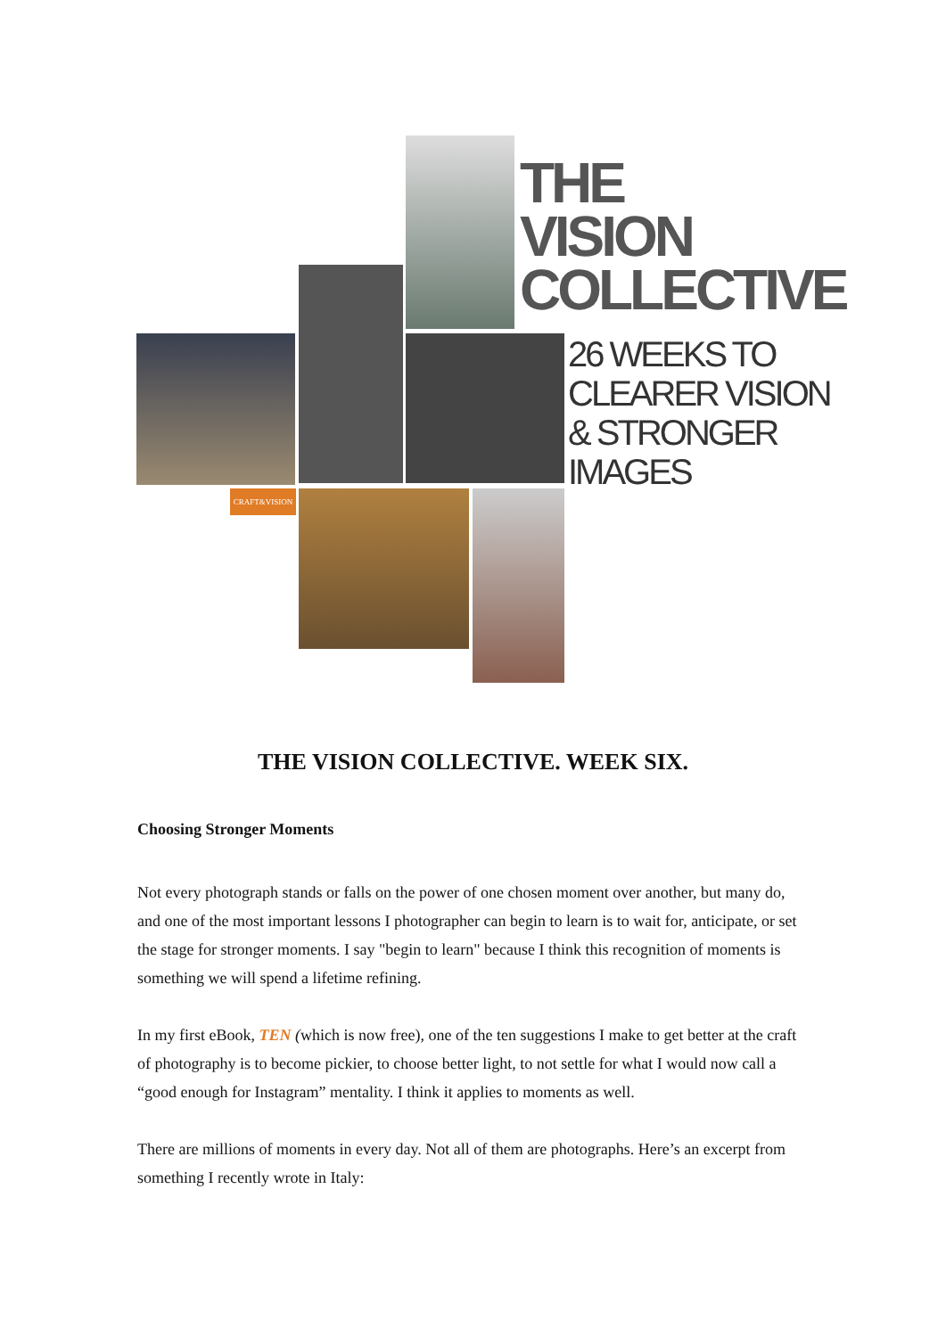CRAFT&VISION
THE
VISION
COLLECTIVE
26 WEEKS TO
CLEARER VISION
& STRONGER
IMAGES
THE VISION COLLECTIVE. WEEK SIX.
Choosing Stronger Moments
Not every photograph stands or falls on the power of one chosen moment over another, but many do, and one of the most important lessons I photographer can begin to learn is to wait for, anticipate, or set the stage for stronger moments. I say "begin to learn" because I think this recognition of moments is something we will spend a lifetime refining.
In my first eBook, TEN (which is now free), one of the ten suggestions I make to get better at the craft of photography is to become pickier, to choose better light, to not settle for what I would now call a “good enough for Instagram” mentality. I think it applies to moments as well.
There are millions of moments in every day. Not all of them are photographs. Here’s an excerpt from something I recently wrote in Italy: